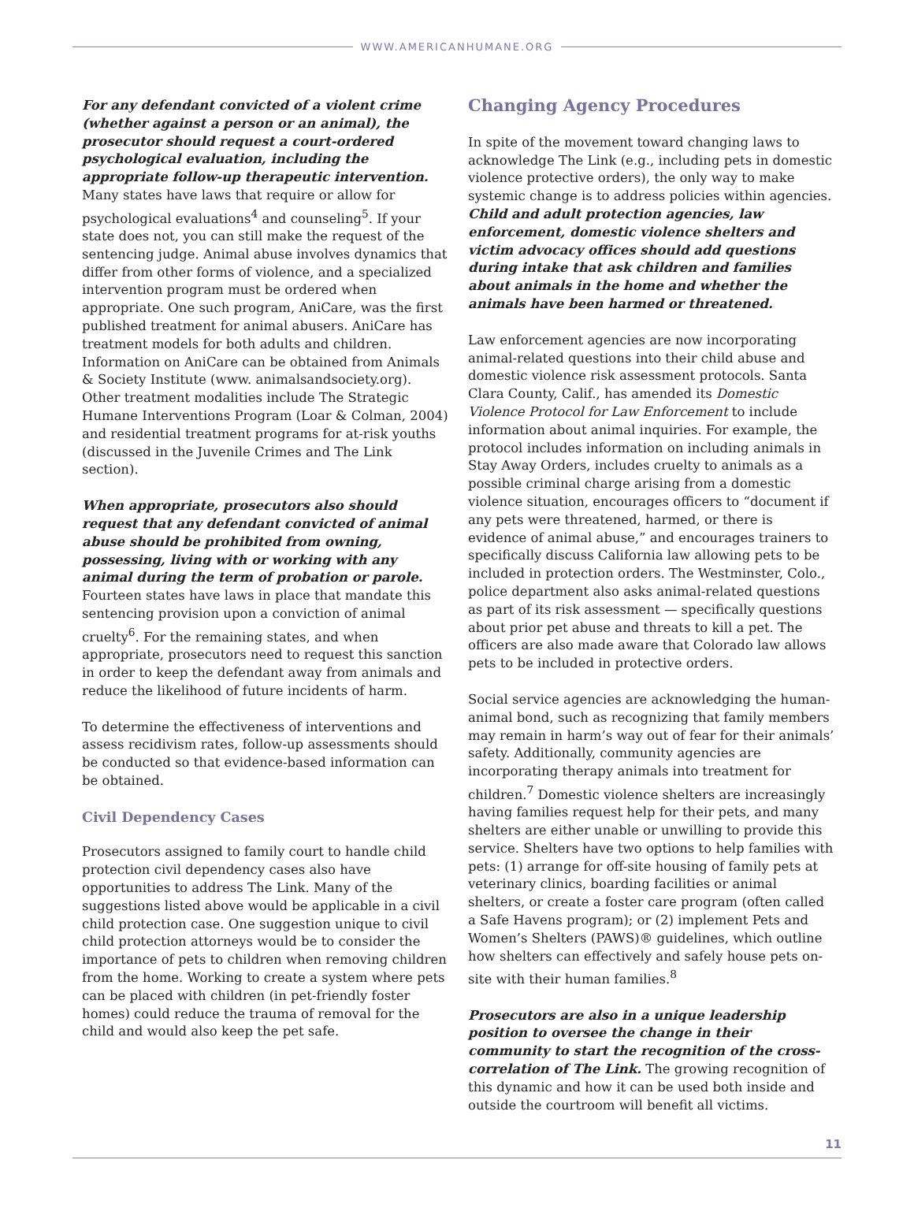WWW.AMERICANHUMANE.ORG
For any defendant convicted of a violent crime (whether against a person or an animal), the prosecutor should request a court-ordered psychological evaluation, including the appropriate follow-up therapeutic intervention. Many states have laws that require or allow for psychological evaluations<sup>4</sup> and counseling<sup>5</sup>. If your state does not, you can still make the request of the sentencing judge. Animal abuse involves dynamics that differ from other forms of violence, and a specialized intervention program must be ordered when appropriate. One such program, AniCare, was the first published treatment for animal abusers. AniCare has treatment models for both adults and children. Information on AniCare can be obtained from Animals & Society Institute (www. animalsandsociety.org). Other treatment modalities include The Strategic Humane Interventions Program (Loar & Colman, 2004) and residential treatment programs for at-risk youths (discussed in the Juvenile Crimes and The Link section).
When appropriate, prosecutors also should request that any defendant convicted of animal abuse should be prohibited from owning, possessing, living with or working with any animal during the term of probation or parole. Fourteen states have laws in place that mandate this sentencing provision upon a conviction of animal cruelty<sup>6</sup>. For the remaining states, and when appropriate, prosecutors need to request this sanction in order to keep the defendant away from animals and reduce the likelihood of future incidents of harm.
To determine the effectiveness of interventions and assess recidivism rates, follow-up assessments should be conducted so that evidence-based information can be obtained.
Civil Dependency Cases
Prosecutors assigned to family court to handle child protection civil dependency cases also have opportunities to address The Link. Many of the suggestions listed above would be applicable in a civil child protection case. One suggestion unique to civil child protection attorneys would be to consider the importance of pets to children when removing children from the home. Working to create a system where pets can be placed with children (in pet-friendly foster homes) could reduce the trauma of removal for the child and would also keep the pet safe.
Changing Agency Procedures
In spite of the movement toward changing laws to acknowledge The Link (e.g., including pets in domestic violence protective orders), the only way to make systemic change is to address policies within agencies. Child and adult protection agencies, law enforcement, domestic violence shelters and victim advocacy offices should add questions during intake that ask children and families about animals in the home and whether the animals have been harmed or threatened.
Law enforcement agencies are now incorporating animal-related questions into their child abuse and domestic violence risk assessment protocols. Santa Clara County, Calif., has amended its Domestic Violence Protocol for Law Enforcement to include information about animal inquiries. For example, the protocol includes information on including animals in Stay Away Orders, includes cruelty to animals as a possible criminal charge arising from a domestic violence situation, encourages officers to “document if any pets were threatened, harmed, or there is evidence of animal abuse,” and encourages trainers to specifically discuss California law allowing pets to be included in protection orders. The Westminster, Colo., police department also asks animal-related questions as part of its risk assessment — specifically questions about prior pet abuse and threats to kill a pet. The officers are also made aware that Colorado law allows pets to be included in protective orders.
Social service agencies are acknowledging the human-animal bond, such as recognizing that family members may remain in harm’s way out of fear for their animals’ safety. Additionally, community agencies are incorporating therapy animals into treatment for children.<sup>7</sup> Domestic violence shelters are increasingly having families request help for their pets, and many shelters are either unable or unwilling to provide this service. Shelters have two options to help families with pets: (1) arrange for off-site housing of family pets at veterinary clinics, boarding facilities or animal shelters, or create a foster care program (often called a Safe Havens program); or (2) implement Pets and Women’s Shelters (PAWS)® guidelines, which outline how shelters can effectively and safely house pets on-site with their human families.<sup>8</sup>
Prosecutors are also in a unique leadership position to oversee the change in their community to start the recognition of the cross-correlation of The Link. The growing recognition of this dynamic and how it can be used both inside and outside the courtroom will benefit all victims.
11